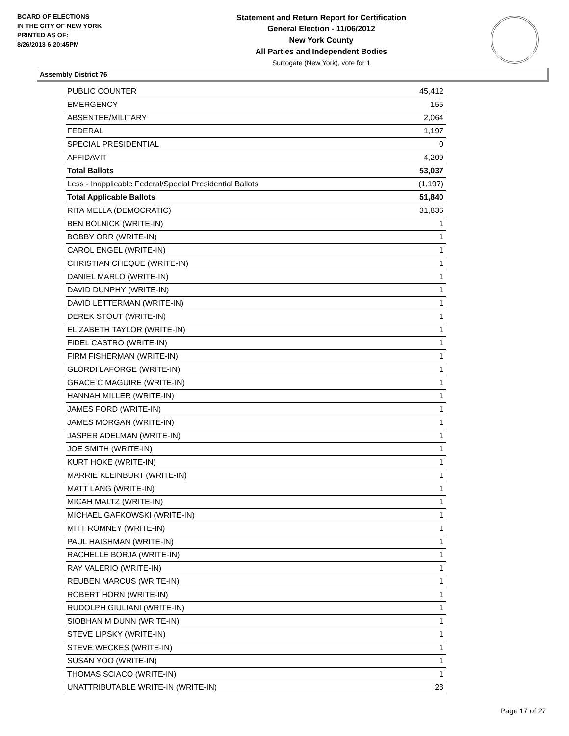BOARD OF ELECTIONS
IN THE CITY OF NEW YORK
PRINTED AS OF:
8/26/2013 6:20:45PM
Statement and Return Report for Certification
General Election - 11/06/2012
New York County
All Parties and Independent Bodies
Surrogate (New York), vote for 1
Assembly District 76
| PUBLIC COUNTER | 45,412 |
| EMERGENCY | 155 |
| ABSENTEE/MILITARY | 2,064 |
| FEDERAL | 1,197 |
| SPECIAL PRESIDENTIAL | 0 |
| AFFIDAVIT | 4,209 |
| Total Ballots | 53,037 |
| Less - Inapplicable Federal/Special Presidential Ballots | (1,197) |
| Total Applicable Ballots | 51,840 |
| RITA MELLA (DEMOCRATIC) | 31,836 |
| BEN BOLNICK (WRITE-IN) | 1 |
| BOBBY ORR (WRITE-IN) | 1 |
| CAROL ENGEL (WRITE-IN) | 1 |
| CHRISTIAN CHEQUE (WRITE-IN) | 1 |
| DANIEL MARLO (WRITE-IN) | 1 |
| DAVID DUNPHY (WRITE-IN) | 1 |
| DAVID LETTERMAN (WRITE-IN) | 1 |
| DEREK STOUT (WRITE-IN) | 1 |
| ELIZABETH TAYLOR (WRITE-IN) | 1 |
| FIDEL CASTRO (WRITE-IN) | 1 |
| FIRM FISHERMAN (WRITE-IN) | 1 |
| GLORDI LAFORGE (WRITE-IN) | 1 |
| GRACE C MAGUIRE (WRITE-IN) | 1 |
| HANNAH MILLER (WRITE-IN) | 1 |
| JAMES FORD (WRITE-IN) | 1 |
| JAMES MORGAN (WRITE-IN) | 1 |
| JASPER ADELMAN (WRITE-IN) | 1 |
| JOE SMITH (WRITE-IN) | 1 |
| KURT HOKE (WRITE-IN) | 1 |
| MARRIE KLEINBURT (WRITE-IN) | 1 |
| MATT LANG (WRITE-IN) | 1 |
| MICAH MALTZ (WRITE-IN) | 1 |
| MICHAEL GAFKOWSKI (WRITE-IN) | 1 |
| MITT ROMNEY (WRITE-IN) | 1 |
| PAUL HAISHMAN (WRITE-IN) | 1 |
| RACHELLE BORJA (WRITE-IN) | 1 |
| RAY VALERIO (WRITE-IN) | 1 |
| REUBEN MARCUS (WRITE-IN) | 1 |
| ROBERT HORN (WRITE-IN) | 1 |
| RUDOLPH GIULIANI (WRITE-IN) | 1 |
| SIOBHAN M DUNN (WRITE-IN) | 1 |
| STEVE LIPSKY (WRITE-IN) | 1 |
| STEVE WECKES (WRITE-IN) | 1 |
| SUSAN YOO (WRITE-IN) | 1 |
| THOMAS SCIACO (WRITE-IN) | 1 |
| UNATTRIBUTABLE WRITE-IN (WRITE-IN) | 28 |
Page 17 of 27